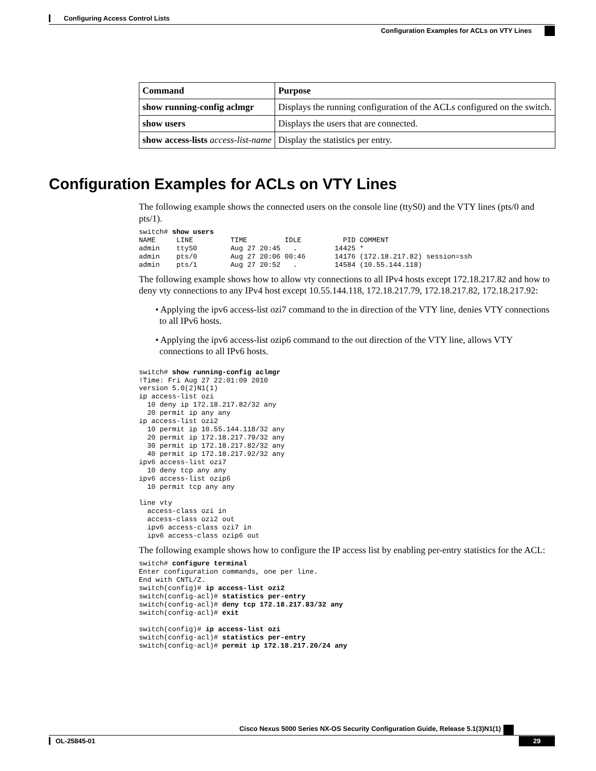Configuring Access Control Lists
Configuration Examples for ACLs on VTY Lines
| Command | Purpose |
| --- | --- |
| show running-config aclmgr | Displays the running configuration of the ACLs configured on the switch. |
| show users | Displays the users that are connected. |
| show access-lists access-list-name | Display the statistics per entry. |
Configuration Examples for ACLs on VTY Lines
The following example shows the connected users on the console line (ttyS0) and the VTY lines (pts/0 and pts/1).
switch# show users
NAME     LINE         TIME         IDLE          PID COMMENT
admin    ttyS0        Aug 27 20:45   .         14425 *
admin    pts/0        Aug 27 20:06 00:46       14176 (172.18.217.82) session=ssh
admin    pts/1        Aug 27 20:52   .         14584 (10.55.144.118)
The following example shows how to allow vty connections to all IPv4 hosts except 172.18.217.82 and how to deny vty connections to any IPv4 host except 10.55.144.118, 172.18.217.79, 172.18.217.82, 172.18.217.92:
• Applying the ipv6 access-list ozi7 command to the in direction of the VTY line, denies VTY connections to all IPv6 hosts.
• Applying the ipv6 access-list ozip6 command to the out direction of the VTY line, allows VTY connections to all IPv6 hosts.
switch# show running-config aclmgr
!Time: Fri Aug 27 22:01:09 2010
version 5.0(2)N1(1)
ip access-list ozi
  10 deny ip 172.18.217.82/32 any
  20 permit ip any any
ip access-list ozi2
  10 permit ip 10.55.144.118/32 any
  20 permit ip 172.18.217.79/32 any
  30 permit ip 172.18.217.82/32 any
  40 permit ip 172.18.217.92/32 any
ipv6 access-list ozi7
  10 deny tcp any any
ipv6 access-list ozip6
  10 permit tcp any any

line vty
  access-class ozi in
  access-class ozi2 out
  ipv6 access-class ozi7 in
  ipv6 access-class ozip6 out
The following example shows how to configure the IP access list by enabling per-entry statistics for the ACL:
switch# configure terminal
Enter configuration commands, one per line.
End with CNTL/Z.
switch(config)# ip access-list ozi2
switch(config-acl)# statistics per-entry
switch(config-acl)# deny tcp 172.18.217.83/32 any
switch(config-acl)# exit

switch(config)# ip access-list ozi
switch(config-acl)# statistics per-entry
switch(config-acl)# permit ip 172.18.217.20/24 any
Cisco Nexus 5000 Series NX-OS Security Configuration Guide, Release 5.1(3)N1(1)
OL-25845-01 29